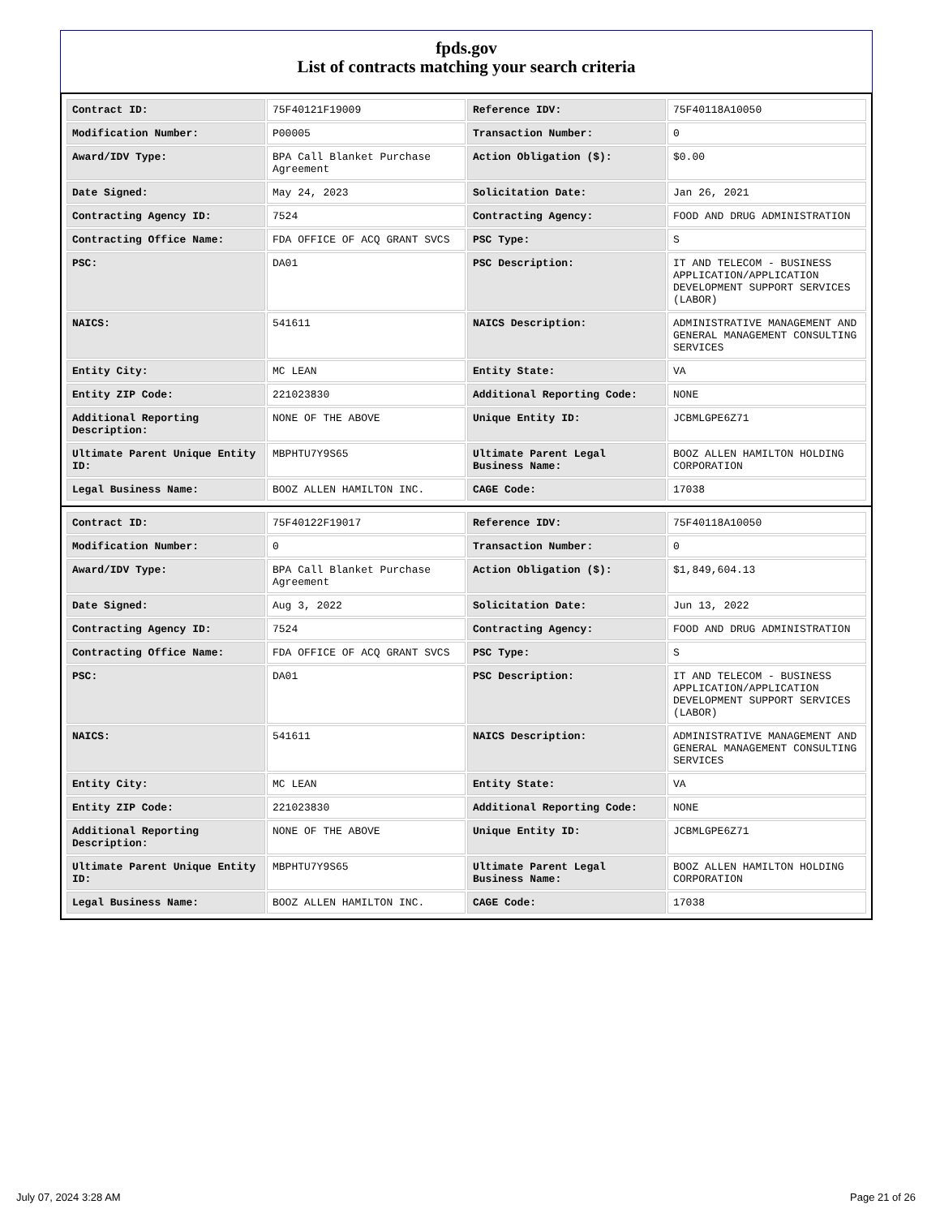fpds.gov
List of contracts matching your search criteria
| Contract ID: | 75F40121F19009 | Reference IDV: | 75F40118A10050 |
| Modification Number: | P00005 | Transaction Number: | 0 |
| Award/IDV Type: | BPA Call Blanket Purchase Agreement | Action Obligation ($): | $0.00 |
| Date Signed: | May 24, 2023 | Solicitation Date: | Jan 26, 2021 |
| Contracting Agency ID: | 7524 | Contracting Agency: | FOOD AND DRUG ADMINISTRATION |
| Contracting Office Name: | FDA OFFICE OF ACQ GRANT SVCS | PSC Type: | S |
| PSC: | DA01 | PSC Description: | IT AND TELECOM - BUSINESS APPLICATION/APPLICATION DEVELOPMENT SUPPORT SERVICES (LABOR) |
| NAICS: | 541611 | NAICS Description: | ADMINISTRATIVE MANAGEMENT AND GENERAL MANAGEMENT CONSULTING SERVICES |
| Entity City: | MC LEAN | Entity State: | VA |
| Entity ZIP Code: | 221023830 | Additional Reporting Code: | NONE |
| Additional Reporting Description: | NONE OF THE ABOVE | Unique Entity ID: | JCBMLGPE6Z71 |
| Ultimate Parent Unique Entity ID: | MBPHTU7Y9S65 | Ultimate Parent Legal Business Name: | BOOZ ALLEN HAMILTON HOLDING CORPORATION |
| Legal Business Name: | BOOZ ALLEN HAMILTON INC. | CAGE Code: | 17038 |
| Contract ID: | 75F40122F19017 | Reference IDV: | 75F40118A10050 |
| Modification Number: | 0 | Transaction Number: | 0 |
| Award/IDV Type: | BPA Call Blanket Purchase Agreement | Action Obligation ($): | $1,849,604.13 |
| Date Signed: | Aug 3, 2022 | Solicitation Date: | Jun 13, 2022 |
| Contracting Agency ID: | 7524 | Contracting Agency: | FOOD AND DRUG ADMINISTRATION |
| Contracting Office Name: | FDA OFFICE OF ACQ GRANT SVCS | PSC Type: | S |
| PSC: | DA01 | PSC Description: | IT AND TELECOM - BUSINESS APPLICATION/APPLICATION DEVELOPMENT SUPPORT SERVICES (LABOR) |
| NAICS: | 541611 | NAICS Description: | ADMINISTRATIVE MANAGEMENT AND GENERAL MANAGEMENT CONSULTING SERVICES |
| Entity City: | MC LEAN | Entity State: | VA |
| Entity ZIP Code: | 221023830 | Additional Reporting Code: | NONE |
| Additional Reporting Description: | NONE OF THE ABOVE | Unique Entity ID: | JCBMLGPE6Z71 |
| Ultimate Parent Unique Entity ID: | MBPHTU7Y9S65 | Ultimate Parent Legal Business Name: | BOOZ ALLEN HAMILTON HOLDING CORPORATION |
| Legal Business Name: | BOOZ ALLEN HAMILTON INC. | CAGE Code: | 17038 |
July 07, 2024 3:28 AM Page 21 of 26